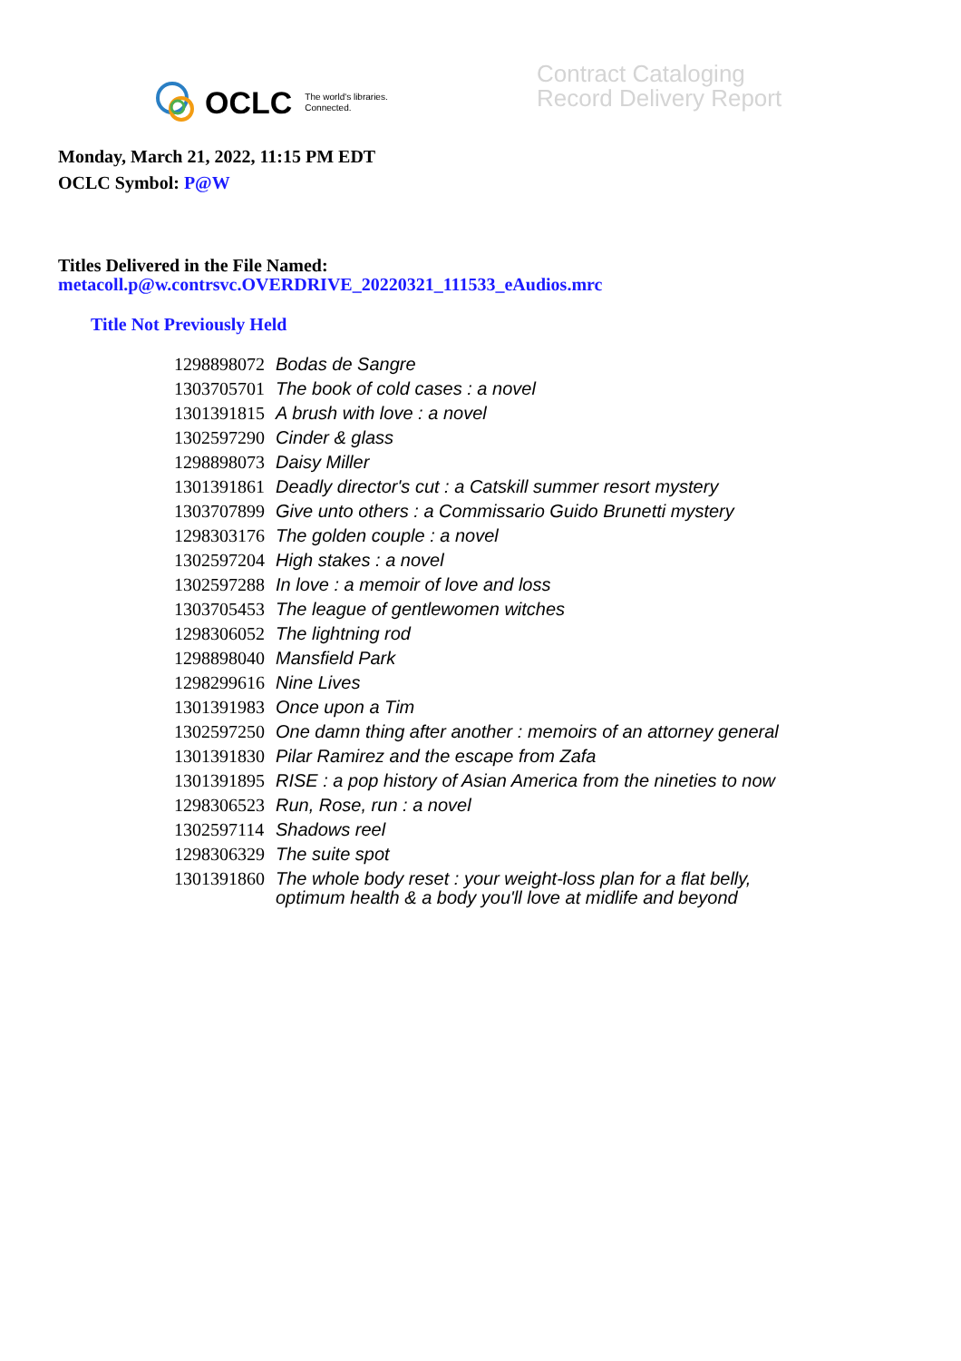OCLC The world's libraries.
Connected.
Contract Cataloging
Record Delivery Report
Monday, March 21, 2022, 11:15 PM EDT
OCLC Symbol: P@W
Titles Delivered in the File Named:
metacoll.p@w.contrsvc.OVERDRIVE_20220321_111533_eAudios.mrc
Title Not Previously Held
| 1298898072 | Bodas de Sangre |
| 1303705701 | The book of cold cases : a novel |
| 1301391815 | A brush with love : a novel |
| 1302597290 | Cinder & glass |
| 1298898073 | Daisy Miller |
| 1301391861 | Deadly director's cut : a Catskill summer resort mystery |
| 1303707899 | Give unto others : a Commissario Guido Brunetti mystery |
| 1298303176 | The golden couple : a novel |
| 1302597204 | High stakes : a novel |
| 1302597288 | In love : a memoir of love and loss |
| 1303705453 | The league of gentlewomen witches |
| 1298306052 | The lightning rod |
| 1298898040 | Mansfield Park |
| 1298299616 | Nine Lives |
| 1301391983 | Once upon a Tim |
| 1302597250 | One damn thing after another : memoirs of an attorney general |
| 1301391830 | Pilar Ramirez and the escape from Zafa |
| 1301391895 | RISE : a pop history of Asian America from the nineties to now |
| 1298306523 | Run, Rose, run : a novel |
| 1302597114 | Shadows reel |
| 1298306329 | The suite spot |
| 1301391860 | The whole body reset : your weight-loss plan for a flat belly, optimum health & a body you'll love at midlife and beyond |